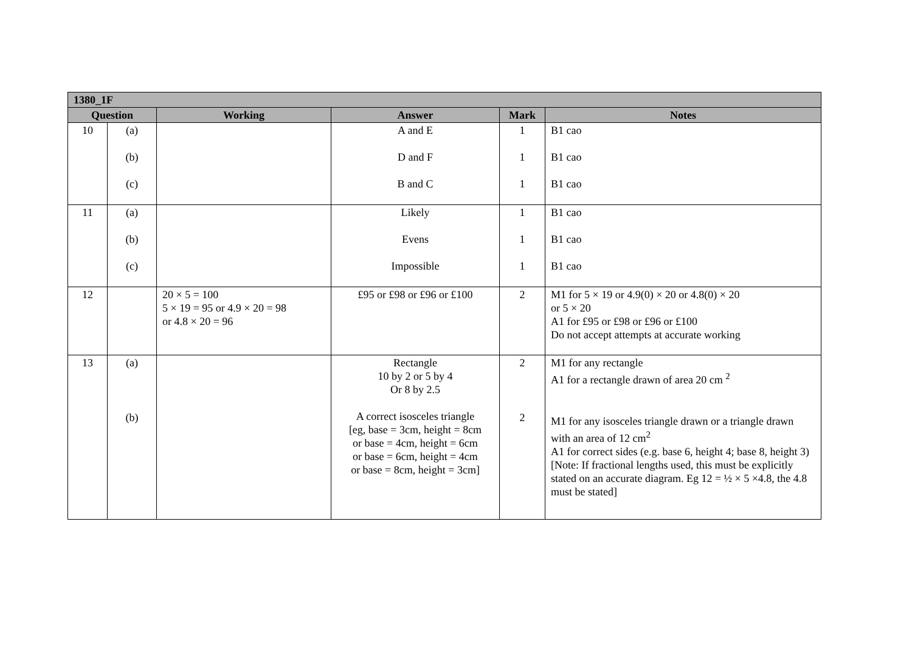| 1380_1F | | | | | |
| --- | --- | --- | --- | --- | --- |
| Question | | Working | Answer | Mark | Notes |
| 10 | (a) (b) (c) | | A and E D and F B and C | 1 1 1 | B1 cao B1 cao B1 cao |
| 11 | (a) (b) (c) | | Likely Evens Impossible | 1 1 1 | B1 cao B1 cao B1 cao |
| 12 | | 20 × 5 = 100 5 × 19 = 95 or 4.9 × 20 = 98 or 4.8 × 20 = 96 | £95 or £98 or £96 or £100 | 2 | M1 for 5 × 19 or 4.9(0) × 20 or 4.8(0) × 20 or 5 × 20 A1 for £95 or £98 or £96 or £100 Do not accept attempts at accurate working |
| 13 | (a) (b) | | Rectangle 10 by 2 or 5 by 4 Or 8 by 2.5 A correct isosceles triangle [eg, base = 3cm, height = 8cm or base = 4cm, height = 6cm or base = 6cm, height = 4cm or base = 8cm, height = 3cm] | 2 2 | M1 for any rectangle A1 for a rectangle drawn of area 20 cm <sup>2</sup> M1 for any isosceles triangle drawn or a triangle drawn with an area of 12 cm<sup>2</sup> A1 for correct sides (e.g. base 6, height 4; base 8, height 3) [Note: If fractional lengths used, this must be explicitly stated on an accurate diagram. Eg 12 = ½ × 5 ×4.8, the 4.8 must be stated] |